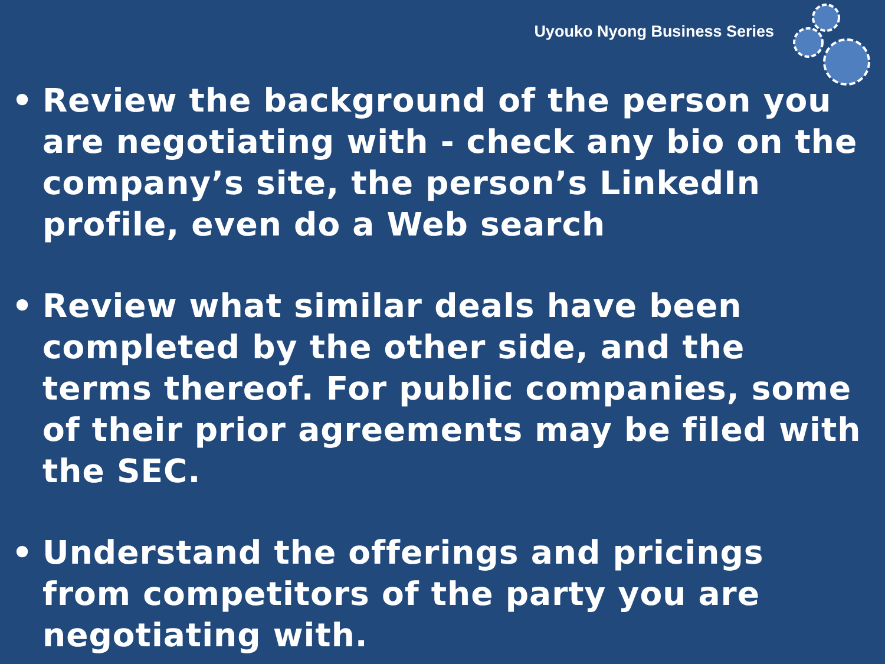Uyouko Nyong Business Series
• Review the background of the person you are negotiating with - check any bio on the company’s site, the person’s LinkedIn profile, even do a Web search
• Review what similar deals have been completed by the other side, and the terms thereof. For public companies, some of their prior agreements may be filed with the SEC.
• Understand the offerings and pricings from competitors of the party you are negotiating with.